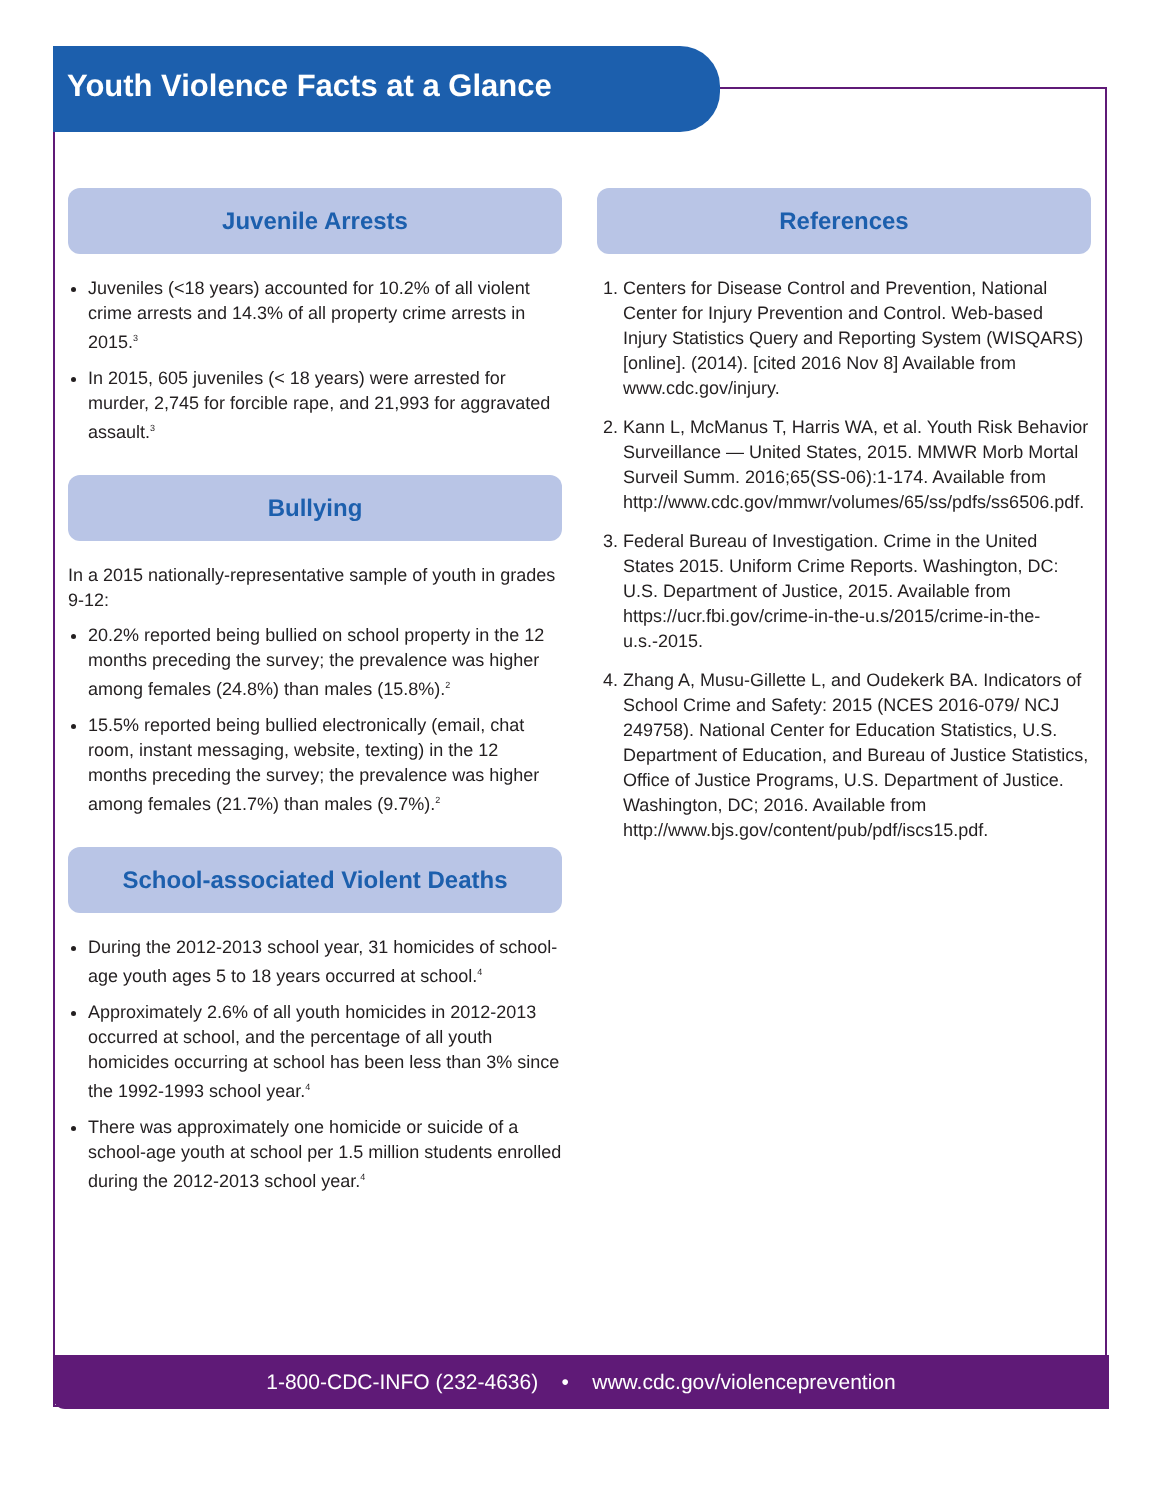Youth Violence Facts at a Glance
Juvenile Arrests
Juveniles (<18 years) accounted for 10.2% of all violent crime arrests and 14.3% of all property crime arrests in 2015.<sup>3</sup>
In 2015, 605 juveniles (< 18 years) were arrested for murder, 2,745 for forcible rape, and 21,993 for aggravated assault.<sup>3</sup>
Bullying
In a 2015 nationally-representative sample of youth in grades 9-12:
20.2% reported being bullied on school property in the 12 months preceding the survey; the prevalence was higher among females (24.8%) than males (15.8%).<sup>2</sup>
15.5% reported being bullied electronically (email, chat room, instant messaging, website, texting) in the 12 months preceding the survey; the prevalence was higher among females (21.7%) than males (9.7%).<sup>2</sup>
School-associated Violent Deaths
During the 2012-2013 school year, 31 homicides of school-age youth ages 5 to 18 years occurred at school.<sup>4</sup>
Approximately 2.6% of all youth homicides in 2012-2013 occurred at school, and the percentage of all youth homicides occurring at school has been less than 3% since the 1992-1993 school year.<sup>4</sup>
There was approximately one homicide or suicide of a school-age youth at school per 1.5 million students enrolled during the 2012-2013 school year.<sup>4</sup>
References
1. Centers for Disease Control and Prevention, National Center for Injury Prevention and Control. Web-based Injury Statistics Query and Reporting System (WISQARS) [online]. (2014). [cited 2016 Nov 8] Available from www.cdc.gov/injury.
2. Kann L, McManus T, Harris WA, et al. Youth Risk Behavior Surveillance — United States, 2015. MMWR Morb Mortal Surveil Summ. 2016;65(SS-06):1-174. Available from http://www.cdc.gov/mmwr/volumes/65/ss/pdfs/ss6506.pdf.
3. Federal Bureau of Investigation. Crime in the United States 2015. Uniform Crime Reports. Washington, DC: U.S. Department of Justice, 2015. Available from https://ucr.fbi.gov/crime-in-the-u.s/2015/crime-in-the-u.s.-2015.
4. Zhang A, Musu-Gillette L, and Oudekerk BA. Indicators of School Crime and Safety: 2015 (NCES 2016-079/ NCJ 249758). National Center for Education Statistics, U.S. Department of Education, and Bureau of Justice Statistics, Office of Justice Programs, U.S. Department of Justice. Washington, DC; 2016. Available from http://www.bjs.gov/content/pub/pdf/iscs15.pdf.
1-800-CDC-INFO (232-4636) • www.cdc.gov/violenceprevention